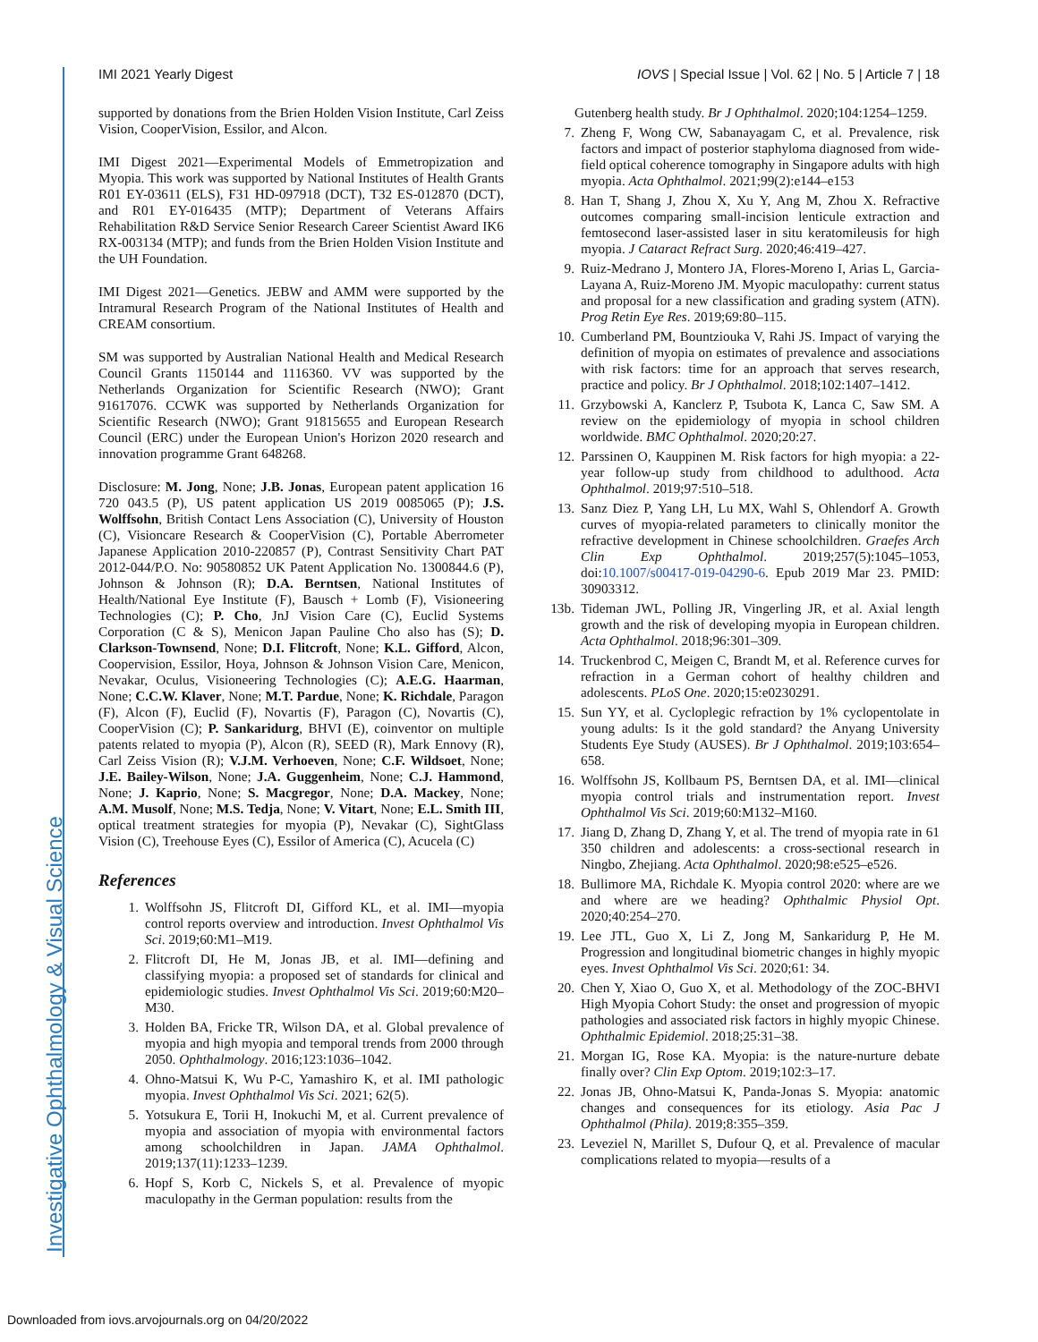Investigative Ophthalmology & Visual Science
IMI 2021 Yearly Digest IOVS | Special Issue | Vol. 62 | No. 5 | Article 7 | 18
supported by donations from the Brien Holden Vision Institute, Carl Zeiss Vision, CooperVision, Essilor, and Alcon.
IMI Digest 2021—Experimental Models of Emmetropization and Myopia. This work was supported by National Institutes of Health Grants R01 EY-03611 (ELS), F31 HD-097918 (DCT), T32 ES-012870 (DCT), and R01 EY-016435 (MTP); Department of Veterans Affairs Rehabilitation R&D Service Senior Research Career Scientist Award IK6 RX-003134 (MTP); and funds from the Brien Holden Vision Institute and the UH Foundation.
IMI Digest 2021—Genetics. JEBW and AMM were supported by the Intramural Research Program of the National Institutes of Health and CREAM consortium.
SM was supported by Australian National Health and Medical Research Council Grants 1150144 and 1116360. VV was supported by the Netherlands Organization for Scientific Research (NWO); Grant 91617076. CCWK was supported by Netherlands Organization for Scientific Research (NWO); Grant 91815655 and European Research Council (ERC) under the European Union's Horizon 2020 research and innovation programme Grant 648268.
Disclosure: M. Jong, None; J.B. Jonas, European patent application 16 720 043.5 (P), US patent application US 2019 0085065 (P); J.S. Wolffsohn, British Contact Lens Association (C), University of Houston (C), Visioncare Research & CooperVision (C), Portable Aberrometer Japanese Application 2010-220857 (P), Contrast Sensitivity Chart PAT 2012-044/P.O. No: 90580852 UK Patent Application No. 1300844.6 (P), Johnson & Johnson (R); D.A. Berntsen, National Institutes of Health/National Eye Institute (F), Bausch + Lomb (F), Visioneering Technologies (C); P. Cho, JnJ Vision Care (C), Euclid Systems Corporation (C & S), Menicon Japan Pauline Cho also has (S); D. Clarkson-Townsend, None; D.I. Flitcroft, None; K.L. Gifford, Alcon, Coopervision, Essilor, Hoya, Johnson & Johnson Vision Care, Menicon, Nevakar, Oculus, Visioneering Technologies (C); A.E.G. Haarman, None; C.C.W. Klaver, None; M.T. Pardue, None; K. Richdale, Paragon (F), Alcon (F), Euclid (F), Novartis (F), Paragon (C), Novartis (C), CooperVision (C); P. Sankaridurg, BHVI (E), coinventor on multiple patents related to myopia (P), Alcon (R), SEED (R), Mark Ennovy (R), Carl Zeiss Vision (R); V.J.M. Verhoeven, None; C.F. Wildsoet, None; J.E. Bailey-Wilson, None; J.A. Guggenheim, None; C.J. Hammond, None; J. Kaprio, None; S. Macgregor, None; D.A. Mackey, None; A.M. Musolf, None; M.S. Tedja, None; V. Vitart, None; E.L. Smith III, optical treatment strategies for myopia (P), Nevakar (C), SightGlass Vision (C), Treehouse Eyes (C), Essilor of America (C), Acucela (C)
References
1. Wolffsohn JS, Flitcroft DI, Gifford KL, et al. IMI—myopia control reports overview and introduction. Invest Ophthalmol Vis Sci. 2019;60:M1–M19.
2. Flitcroft DI, He M, Jonas JB, et al. IMI—defining and classifying myopia: a proposed set of standards for clinical and epidemiologic studies. Invest Ophthalmol Vis Sci. 2019;60:M20–M30.
3. Holden BA, Fricke TR, Wilson DA, et al. Global prevalence of myopia and high myopia and temporal trends from 2000 through 2050. Ophthalmology. 2016;123:1036–1042.
4. Ohno-Matsui K, Wu P-C, Yamashiro K, et al. IMI pathologic myopia. Invest Ophthalmol Vis Sci. 2021; 62(5).
5. Yotsukura E, Torii H, Inokuchi M, et al. Current prevalence of myopia and association of myopia with environmental factors among schoolchildren in Japan. JAMA Ophthalmol. 2019;137(11):1233–1239.
6. Hopf S, Korb C, Nickels S, et al. Prevalence of myopic maculopathy in the German population: results from the
Gutenberg health study. Br J Ophthalmol. 2020;104:1254–1259.
7. Zheng F, Wong CW, Sabanayagam C, et al. Prevalence, risk factors and impact of posterior staphyloma diagnosed from wide-field optical coherence tomography in Singapore adults with high myopia. Acta Ophthalmol. 2021;99(2):e144–e153
8. Han T, Shang J, Zhou X, Xu Y, Ang M, Zhou X. Refractive outcomes comparing small-incision lenticule extraction and femtosecond laser-assisted laser in situ keratomileusis for high myopia. J Cataract Refract Surg. 2020;46:419–427.
9. Ruiz-Medrano J, Montero JA, Flores-Moreno I, Arias L, Garcia-Layana A, Ruiz-Moreno JM. Myopic maculopathy: current status and proposal for a new classification and grading system (ATN). Prog Retin Eye Res. 2019;69:80–115.
10. Cumberland PM, Bountziouka V, Rahi JS. Impact of varying the definition of myopia on estimates of prevalence and associations with risk factors: time for an approach that serves research, practice and policy. Br J Ophthalmol. 2018;102:1407–1412.
11. Grzybowski A, Kanclerz P, Tsubota K, Lanca C, Saw SM. A review on the epidemiology of myopia in school children worldwide. BMC Ophthalmol. 2020;20:27.
12. Parssinen O, Kauppinen M. Risk factors for high myopia: a 22-year follow-up study from childhood to adulthood. Acta Ophthalmol. 2019;97:510–518.
13. Sanz Diez P, Yang LH, Lu MX, Wahl S, Ohlendorf A. Growth curves of myopia-related parameters to clinically monitor the refractive development in Chinese schoolchildren. Graefes Arch Clin Exp Ophthalmol. 2019;257(5):1045–1053, doi:10.1007/s00417-019-04290-6. Epub 2019 Mar 23. PMID: 30903312.
13b. Tideman JWL, Polling JR, Vingerling JR, et al. Axial length growth and the risk of developing myopia in European children. Acta Ophthalmol. 2018;96:301–309.
14. Truckenbrod C, Meigen C, Brandt M, et al. Reference curves for refraction in a German cohort of healthy children and adolescents. PLoS One. 2020;15:e0230291.
15. Sun YY, et al. Cycloplegic refraction by 1% cyclopentolate in young adults: Is it the gold standard? the Anyang University Students Eye Study (AUSES). Br J Ophthalmol. 2019;103:654–658.
16. Wolffsohn JS, Kollbaum PS, Berntsen DA, et al. IMI—clinical myopia control trials and instrumentation report. Invest Ophthalmol Vis Sci. 2019;60:M132–M160.
17. Jiang D, Zhang D, Zhang Y, et al. The trend of myopia rate in 61 350 children and adolescents: a cross-sectional research in Ningbo, Zhejiang. Acta Ophthalmol. 2020;98:e525–e526.
18. Bullimore MA, Richdale K. Myopia control 2020: where are we and where are we heading? Ophthalmic Physiol Opt. 2020;40:254–270.
19. Lee JTL, Guo X, Li Z, Jong M, Sankaridurg P, He M. Progression and longitudinal biometric changes in highly myopic eyes. Invest Ophthalmol Vis Sci. 2020;61: 34.
20. Chen Y, Xiao O, Guo X, et al. Methodology of the ZOC-BHVI High Myopia Cohort Study: the onset and progression of myopic pathologies and associated risk factors in highly myopic Chinese. Ophthalmic Epidemiol. 2018;25:31–38.
21. Morgan IG, Rose KA. Myopia: is the nature-nurture debate finally over? Clin Exp Optom. 2019;102:3–17.
22. Jonas JB, Ohno-Matsui K, Panda-Jonas S. Myopia: anatomic changes and consequences for its etiology. Asia Pac J Ophthalmol (Phila). 2019;8:355–359.
23. Leveziel N, Marillet S, Dufour Q, et al. Prevalence of macular complications related to myopia—results of a
Downloaded from iovs.arvojournals.org on 04/20/2022